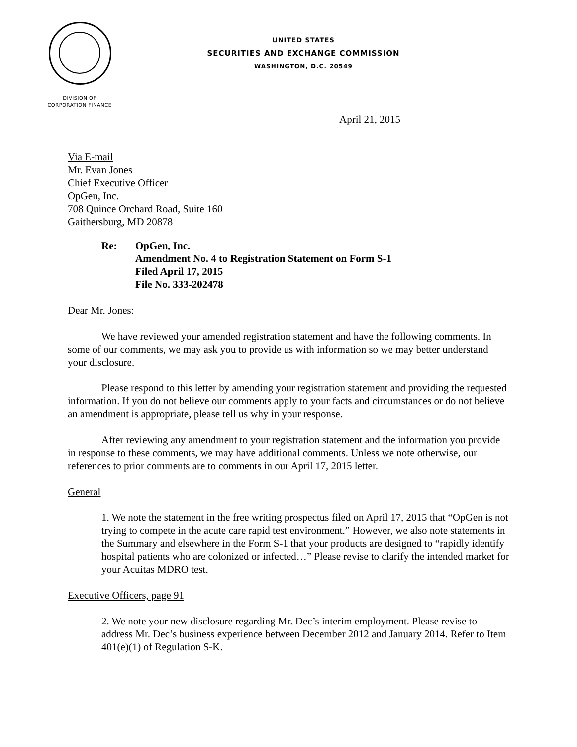UNITED STATES
SECURITIES AND EXCHANGE COMMISSION
WASHINGTON, D.C. 20549
DIVISION OF
CORPORATION FINANCE
April 21, 2015
Via E-mail
Mr. Evan Jones
Chief Executive Officer
OpGen, Inc.
708 Quince Orchard Road, Suite 160
Gaithersburg, MD 20878
Re: OpGen, Inc.
Amendment No. 4 to Registration Statement on Form S-1
Filed April 17, 2015
File No. 333-202478
Dear Mr. Jones:
We have reviewed your amended registration statement and have the following comments. In some of our comments, we may ask you to provide us with information so we may better understand your disclosure.
Please respond to this letter by amending your registration statement and providing the requested information. If you do not believe our comments apply to your facts and circumstances or do not believe an amendment is appropriate, please tell us why in your response.
After reviewing any amendment to your registration statement and the information you provide in response to these comments, we may have additional comments. Unless we note otherwise, our references to prior comments are to comments in our April 17, 2015 letter.
General
1. We note the statement in the free writing prospectus filed on April 17, 2015 that “OpGen is not trying to compete in the acute care rapid test environment.” However, we also note statements in the Summary and elsewhere in the Form S-1 that your products are designed to “rapidly identify hospital patients who are colonized or infected…” Please revise to clarify the intended market for your Acuitas MDRO test.
Executive Officers, page 91
2. We note your new disclosure regarding Mr. Dec’s interim employment. Please revise to address Mr. Dec’s business experience between December 2012 and January 2014. Refer to Item 401(e)(1) of Regulation S-K.